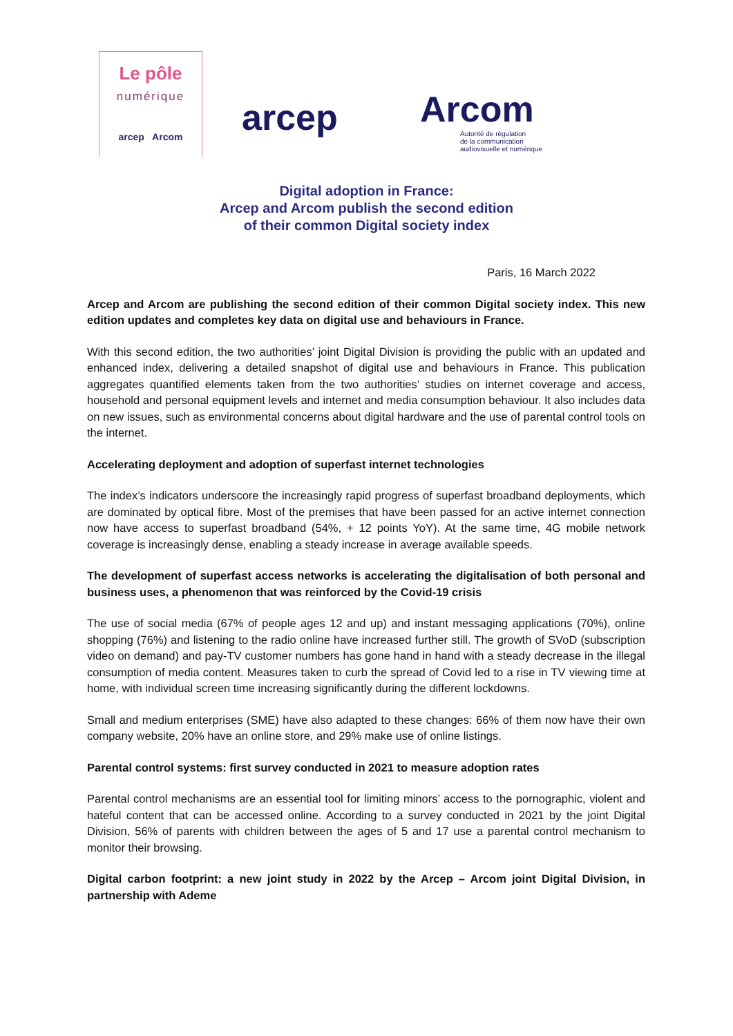Le pôle
numérique
arcep Arcom
arcep
Arcom
Autorité de régulation
de la communication
audiovisuelle et numérique
Digital adoption in France:
Arcep and Arcom publish the second edition
of their common Digital society index
Paris, 16 March 2022
Arcep and Arcom are publishing the second edition of their common Digital society index. This new edition updates and completes key data on digital use and behaviours in France.
With this second edition, the two authorities’ joint Digital Division is providing the public with an updated and enhanced index, delivering a detailed snapshot of digital use and behaviours in France. This publication aggregates quantified elements taken from the two authorities’ studies on internet coverage and access, household and personal equipment levels and internet and media consumption behaviour. It also includes data on new issues, such as environmental concerns about digital hardware and the use of parental control tools on the internet.
Accelerating deployment and adoption of superfast internet technologies
The index’s indicators underscore the increasingly rapid progress of superfast broadband deployments, which are dominated by optical fibre. Most of the premises that have been passed for an active internet connection now have access to superfast broadband (54%, + 12 points YoY). At the same time, 4G mobile network coverage is increasingly dense, enabling a steady increase in average available speeds.
The development of superfast access networks is accelerating the digitalisation of both personal and business uses, a phenomenon that was reinforced by the Covid-19 crisis
The use of social media (67% of people ages 12 and up) and instant messaging applications (70%), online shopping (76%) and listening to the radio online have increased further still. The growth of SVoD (subscription video on demand) and pay-TV customer numbers has gone hand in hand with a steady decrease in the illegal consumption of media content. Measures taken to curb the spread of Covid led to a rise in TV viewing time at home, with individual screen time increasing significantly during the different lockdowns.
Small and medium enterprises (SME) have also adapted to these changes: 66% of them now have their own company website, 20% have an online store, and 29% make use of online listings.
Parental control systems: first survey conducted in 2021 to measure adoption rates
Parental control mechanisms are an essential tool for limiting minors’ access to the pornographic, violent and hateful content that can be accessed online. According to a survey conducted in 2021 by the joint Digital Division, 56% of parents with children between the ages of 5 and 17 use a parental control mechanism to monitor their browsing.
Digital carbon footprint: a new joint study in 2022 by the Arcep – Arcom joint Digital Division, in partnership with Ademe